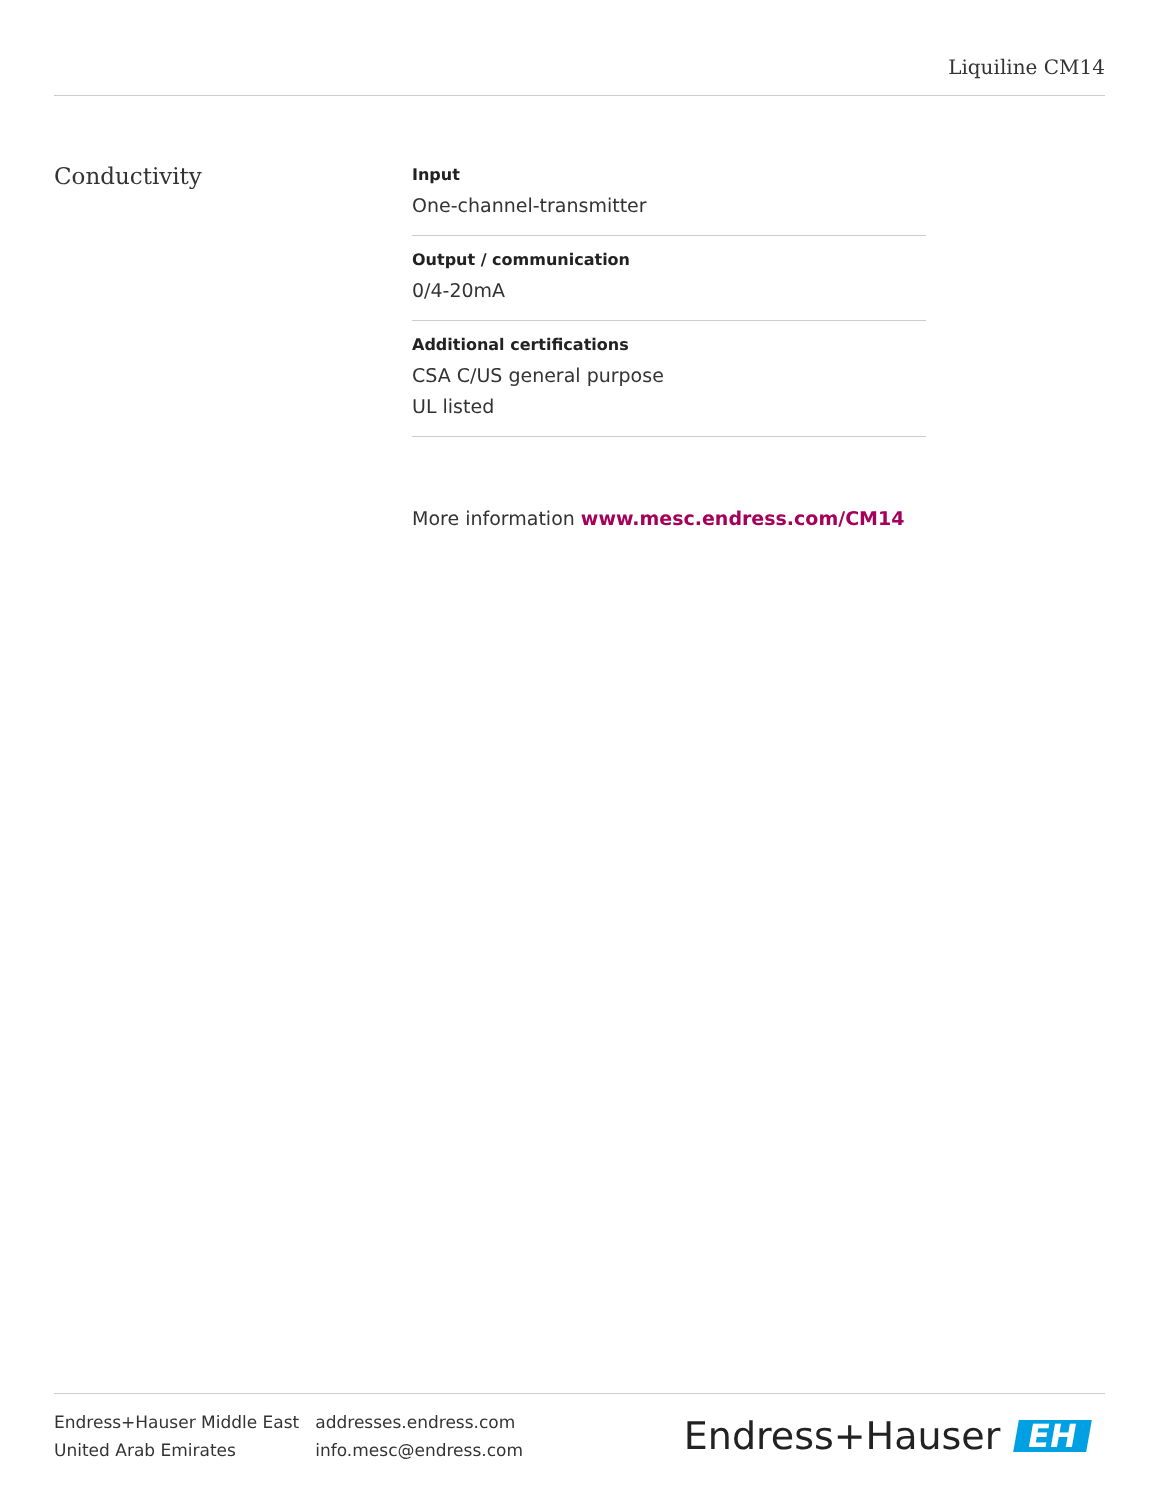Liquiline CM14
Conductivity
Input
One-channel-transmitter
Output / communication
0/4-20mA
Additional certifications
CSA C/US general purpose
UL listed
More information www.mesc.endress.com/CM14
Endress+Hauser Middle East
United Arab Emirates
addresses.endress.com
info.mesc@endress.com
Endress+Hauser EH